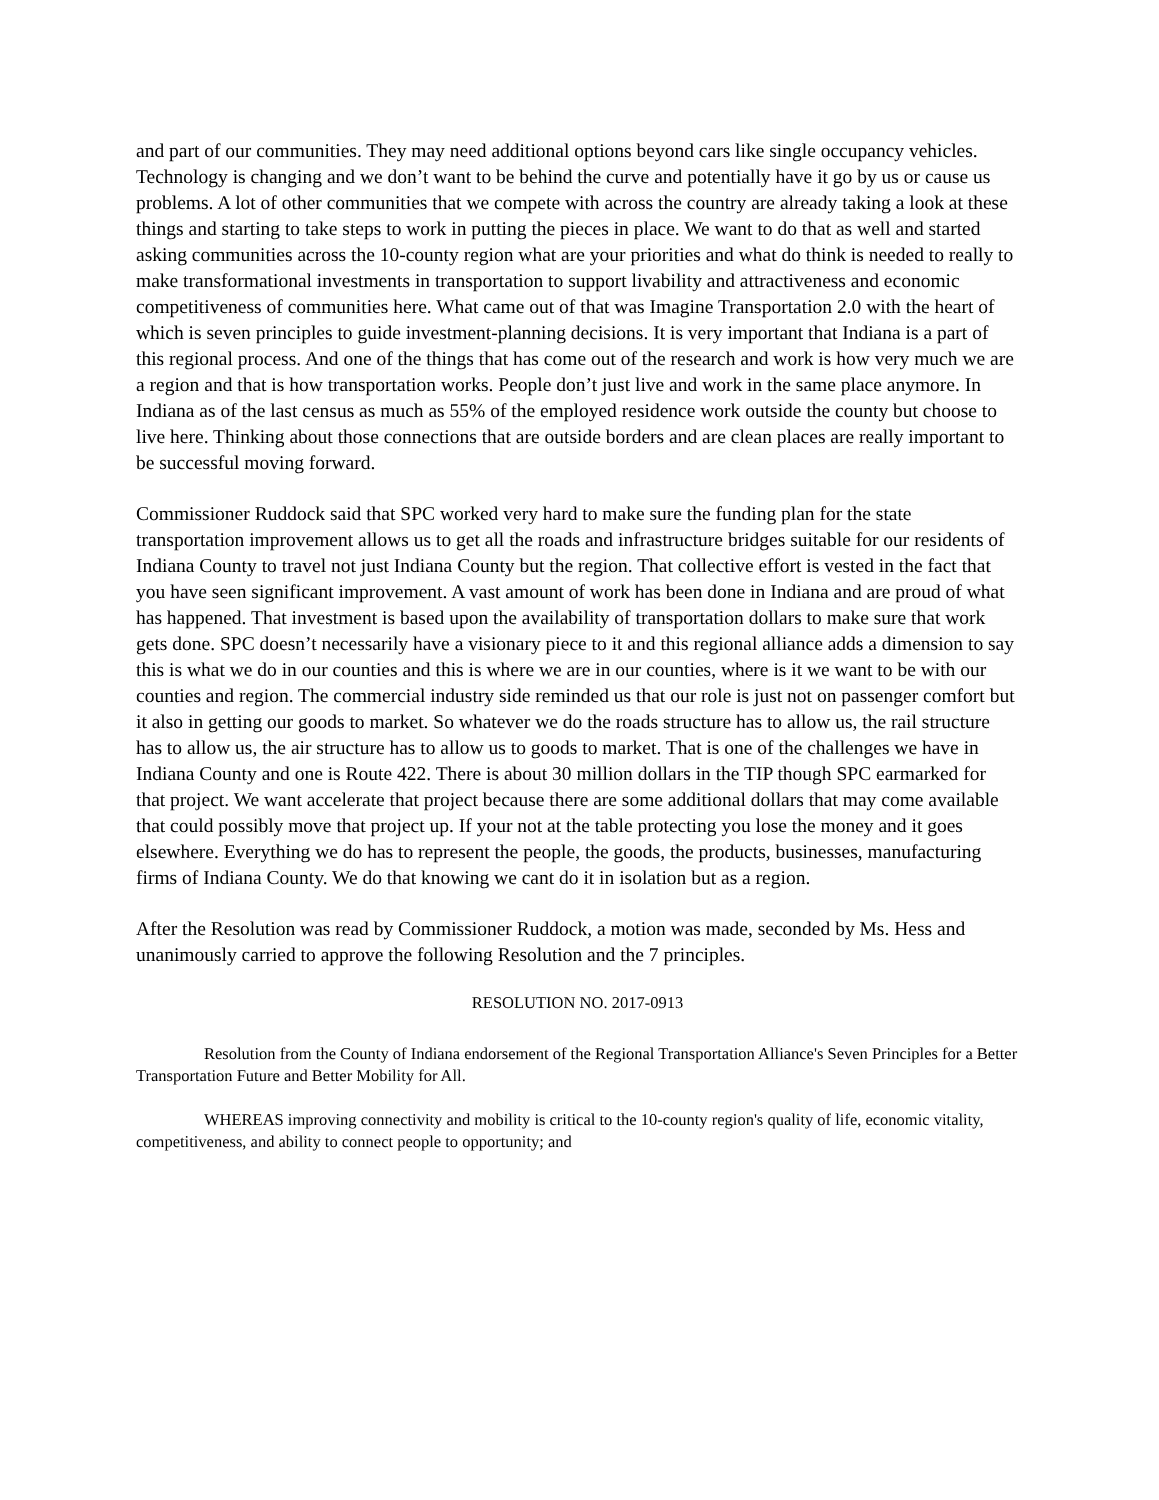and part of our communities. They may need additional options beyond cars like single occupancy vehicles. Technology is changing and we don’t want to be behind the curve and potentially have it go by us or cause us problems. A lot of other communities that we compete with across the country are already taking a look at these things and starting to take steps to work in putting the pieces in place. We want to do that as well and started asking communities across the 10-county region what are your priorities and what do think is needed to really to make transformational investments in transportation to support livability and attractiveness and economic competitiveness of communities here. What came out of that was Imagine Transportation 2.0 with the heart of which is seven principles to guide investment-planning decisions. It is very important that Indiana is a part of this regional process. And one of the things that has come out of the research and work is how very much we are a region and that is how transportation works. People don’t just live and work in the same place anymore. In Indiana as of the last census as much as 55% of the employed residence work outside the county but choose to live here. Thinking about those connections that are outside borders and are clean places are really important to be successful moving forward.
Commissioner Ruddock said that SPC worked very hard to make sure the funding plan for the state transportation improvement allows us to get all the roads and infrastructure bridges suitable for our residents of Indiana County to travel not just Indiana County but the region. That collective effort is vested in the fact that you have seen significant improvement. A vast amount of work has been done in Indiana and are proud of what has happened. That investment is based upon the availability of transportation dollars to make sure that work gets done. SPC doesn’t necessarily have a visionary piece to it and this regional alliance adds a dimension to say this is what we do in our counties and this is where we are in our counties, where is it we want to be with our counties and region. The commercial industry side reminded us that our role is just not on passenger comfort but it also in getting our goods to market. So whatever we do the roads structure has to allow us, the rail structure has to allow us, the air structure has to allow us to goods to market. That is one of the challenges we have in Indiana County and one is Route 422. There is about 30 million dollars in the TIP though SPC earmarked for that project. We want accelerate that project because there are some additional dollars that may come available that could possibly move that project up. If your not at the table protecting you lose the money and it goes elsewhere. Everything we do has to represent the people, the goods, the products, businesses, manufacturing firms of Indiana County. We do that knowing we cant do it in isolation but as a region.
After the Resolution was read by Commissioner Ruddock, a motion was made, seconded by Ms. Hess and unanimously carried to approve the following Resolution and the 7 principles.
RESOLUTION NO. 2017-0913
Resolution from the County of Indiana endorsement of the Regional Transportation Alliance's Seven Principles for a Better Transportation Future and Better Mobility for All.
WHEREAS improving connectivity and mobility is critical to the 10-county region's quality of life, economic vitality, competitiveness, and ability to connect people to opportunity; and